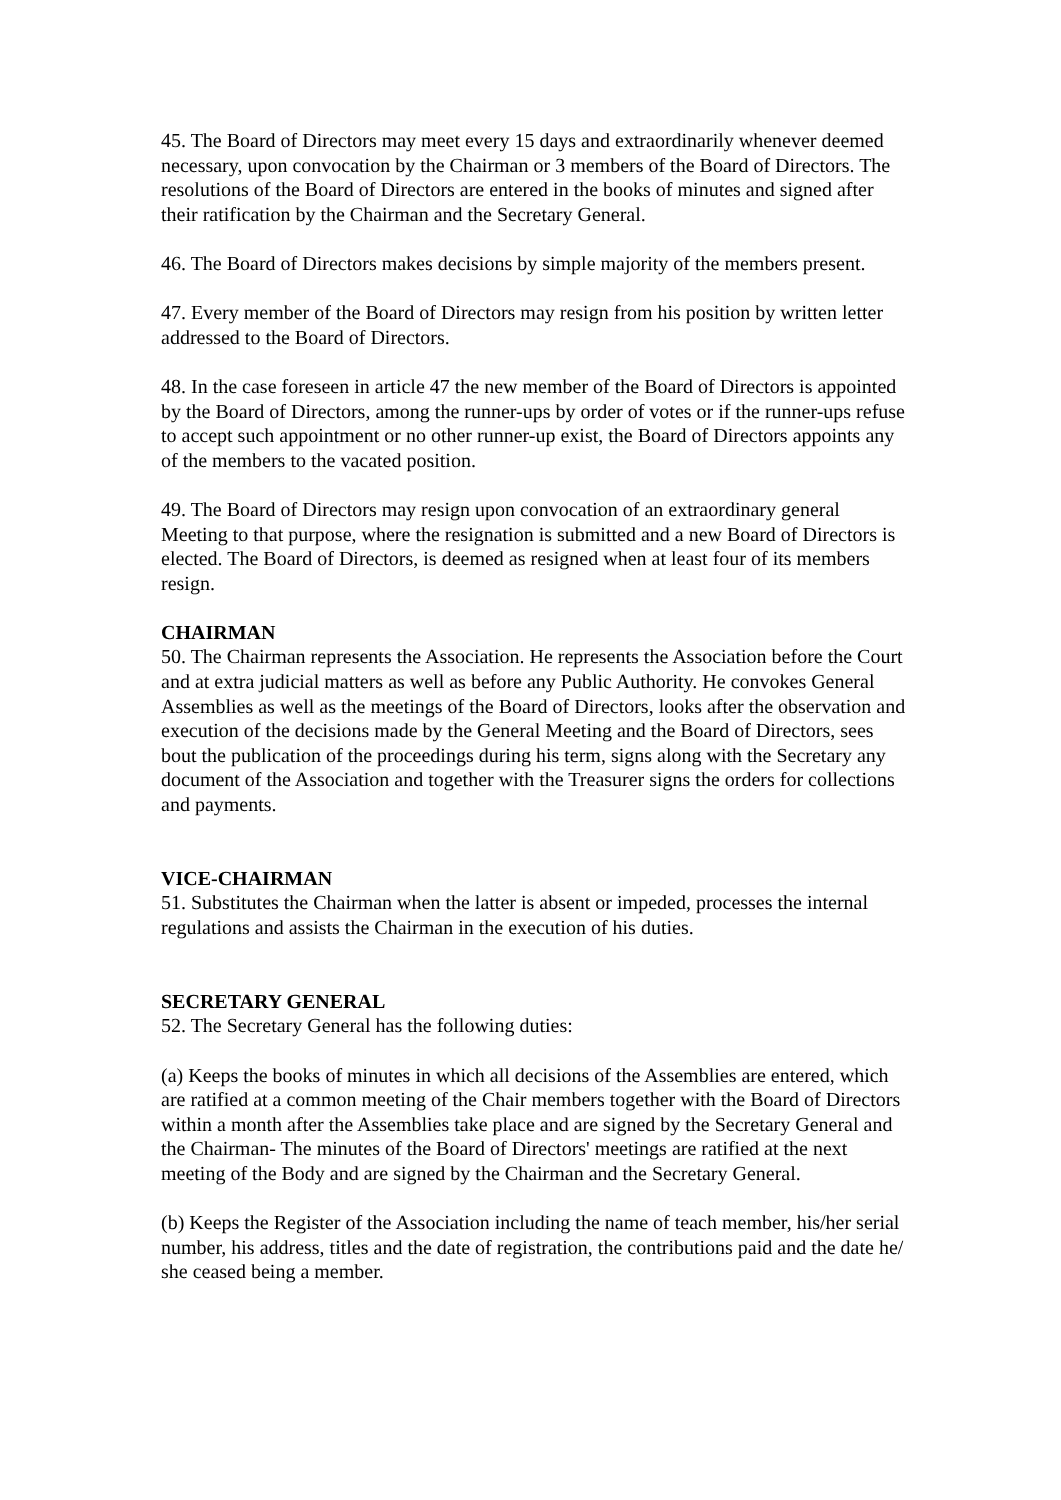45. The Board of Directors may meet every 15 days and extraordinarily whenever deemed necessary, upon convocation by the Chairman or 3 members of the Board of Directors. The resolutions of the Board of Directors are entered in the books of minutes and signed after their ratification by the Chairman and the Secretary General.
46. The Board of Directors makes decisions by simple majority of the members present.
47. Every member of the Board of Directors may resign from his position by written letter addressed to the Board of Directors.
48. In the case foreseen in article 47 the new member of the Board of Directors is appointed by the Board of Directors, among the runner-ups by order of votes or if the runner-ups refuse to accept such appointment or no other runner-up exist, the Board of Directors appoints any of the members to the vacated position.
49. The Board of Directors may resign upon convocation of an extraordinary general Meeting to that purpose, where the resignation is submitted and a new Board of Directors is elected. The Board of Directors, is deemed as resigned when at least four of its members resign.
CHAIRMAN
50. The Chairman represents the Association. He represents the Association before the Court and at extra judicial matters as well as before any Public Authority. He convokes General Assemblies as well as the meetings of the Board of Directors, looks after the observation and execution of the decisions made by the General Meeting and the Board of Directors, sees bout the publication of the proceedings during his term, signs along with the Secretary any document of the Association and together with the Treasurer signs the orders for collections and payments.
VICE-CHAIRMAN
51. Substitutes the Chairman when the latter is absent or impeded, processes the internal regulations and assists the Chairman in the execution of his duties.
SECRETARY GENERAL
52. The Secretary General has the following duties:
(a) Keeps the books of minutes in which all decisions of the Assemblies are entered, which are ratified at a common meeting of the Chair members together with the Board of Directors within a month after the Assemblies take place and are signed by the Secretary General and the Chairman- The minutes of the Board of Directors' meetings are ratified at the next meeting of the Body and are signed by the Chairman and the Secretary General.
(b) Keeps the Register of the Association including the name of teach member, his/her serial number, his address, titles and the date of registration, the contributions paid and the date he/ she ceased being a member.